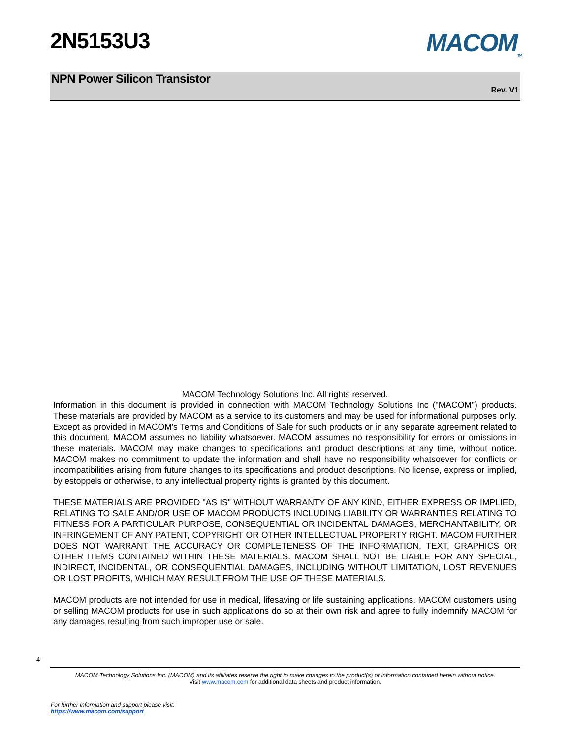2N5153U3 MACOM<sub>TM</sub>
NPN Power Silicon Transistor
Rev. V1
MACOM Technology Solutions Inc. All rights reserved.
Information in this document is provided in connection with MACOM Technology Solutions Inc ("MACOM") products. These materials are provided by MACOM as a service to its customers and may be used for informational purposes only. Except as provided in MACOM's Terms and Conditions of Sale for such products or in any separate agreement related to this document, MACOM assumes no liability whatsoever. MACOM assumes no responsibility for errors or omissions in these materials. MACOM may make changes to specifications and product descriptions at any time, without notice. MACOM makes no commitment to update the information and shall have no responsibility whatsoever for conflicts or incompatibilities arising from future changes to its specifications and product descriptions. No license, express or implied, by estoppels or otherwise, to any intellectual property rights is granted by this document.
THESE MATERIALS ARE PROVIDED "AS IS" WITHOUT WARRANTY OF ANY KIND, EITHER EXPRESS OR IMPLIED, RELATING TO SALE AND/OR USE OF MACOM PRODUCTS INCLUDING LIABILITY OR WARRANTIES RELATING TO FITNESS FOR A PARTICULAR PURPOSE, CONSEQUENTIAL OR INCIDENTAL DAMAGES, MERCHANTABILITY, OR INFRINGEMENT OF ANY PATENT, COPYRIGHT OR OTHER INTELLECTUAL PROPERTY RIGHT. MACOM FURTHER DOES NOT WARRANT THE ACCURACY OR COMPLETENESS OF THE INFORMATION, TEXT, GRAPHICS OR OTHER ITEMS CONTAINED WITHIN THESE MATERIALS. MACOM SHALL NOT BE LIABLE FOR ANY SPECIAL, INDIRECT, INCIDENTAL, OR CONSEQUENTIAL DAMAGES, INCLUDING WITHOUT LIMITATION, LOST REVENUES OR LOST PROFITS, WHICH MAY RESULT FROM THE USE OF THESE MATERIALS.
MACOM products are not intended for use in medical, lifesaving or life sustaining applications. MACOM customers using or selling MACOM products for use in such applications do so at their own risk and agree to fully indemnify MACOM for any damages resulting from such improper use or sale.
4
MACOM Technology Solutions Inc. (MACOM) and its affiliates reserve the right to make changes to the product(s) or information contained herein without notice.
Visit www.macom.com for additional data sheets and product information.
For further information and support please visit:
https://www.macom.com/support